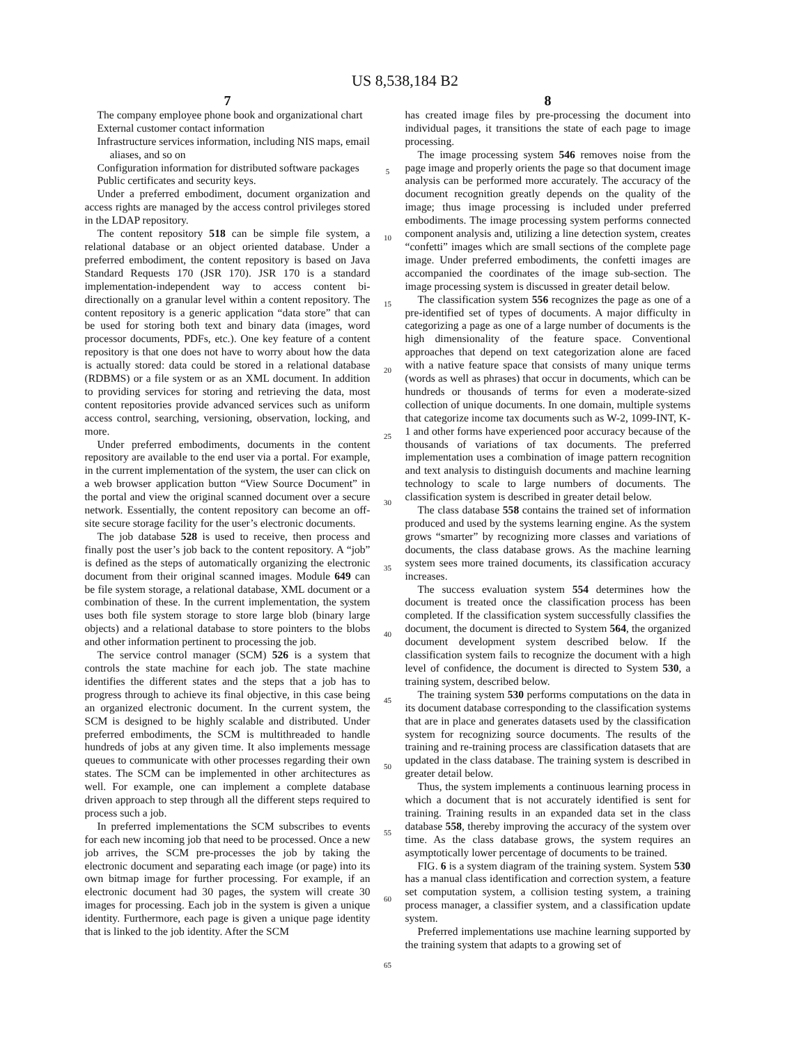US 8,538,184 B2
7
The company employee phone book and organizational chart
External customer contact information
Infrastructure services information, including NIS maps, email aliases, and so on
Configuration information for distributed software packages
Public certificates and security keys.
Under a preferred embodiment, document organization and access rights are managed by the access control privileges stored in the LDAP repository.
The content repository 518 can be simple file system, a relational database or an object oriented database. Under a preferred embodiment, the content repository is based on Java Standard Requests 170 (JSR 170). JSR 170 is a standard implementation-independent way to access content bi-directionally on a granular level within a content repository. The content repository is a generic application “data store” that can be used for storing both text and binary data (images, word processor documents, PDFs, etc.). One key feature of a content repository is that one does not have to worry about how the data is actually stored: data could be stored in a relational database (RDBMS) or a file system or as an XML document. In addition to providing services for storing and retrieving the data, most content repositories provide advanced services such as uniform access control, searching, versioning, observation, locking, and more.
Under preferred embodiments, documents in the content repository are available to the end user via a portal. For example, in the current implementation of the system, the user can click on a web browser application button “View Source Document” in the portal and view the original scanned document over a secure network. Essentially, the content repository can become an off-site secure storage facility for the user’s electronic documents.
The job database 528 is used to receive, then process and finally post the user’s job back to the content repository. A “job” is defined as the steps of automatically organizing the electronic document from their original scanned images. Module 649 can be file system storage, a relational database, XML document or a combination of these. In the current implementation, the system uses both file system storage to store large blob (binary large objects) and a relational database to store pointers to the blobs and other information pertinent to processing the job.
The service control manager (SCM) 526 is a system that controls the state machine for each job. The state machine identifies the different states and the steps that a job has to progress through to achieve its final objective, in this case being an organized electronic document. In the current system, the SCM is designed to be highly scalable and distributed. Under preferred embodiments, the SCM is multithreaded to handle hundreds of jobs at any given time. It also implements message queues to communicate with other processes regarding their own states. The SCM can be implemented in other architectures as well. For example, one can implement a complete database driven approach to step through all the different steps required to process such a job.
In preferred implementations the SCM subscribes to events for each new incoming job that need to be processed. Once a new job arrives, the SCM pre-processes the job by taking the electronic document and separating each image (or page) into its own bitmap image for further processing. For example, if an electronic document had 30 pages, the system will create 30 images for processing. Each job in the system is given a unique identity. Furthermore, each page is given a unique page identity that is linked to the job identity. After the SCM
5
10
15
20
25
30
35
40
45
50
55
60
65
8
has created image files by pre-processing the document into individual pages, it transitions the state of each page to image processing.
The image processing system 546 removes noise from the page image and properly orients the page so that document image analysis can be performed more accurately. The accuracy of the document recognition greatly depends on the quality of the image; thus image processing is included under preferred embodiments. The image processing system performs connected component analysis and, utilizing a line detection system, creates “confetti” images which are small sections of the complete page image. Under preferred embodiments, the confetti images are accompanied the coordinates of the image sub-section. The image processing system is discussed in greater detail below.
The classification system 556 recognizes the page as one of a pre-identified set of types of documents. A major difficulty in categorizing a page as one of a large number of documents is the high dimensionality of the feature space. Conventional approaches that depend on text categorization alone are faced with a native feature space that consists of many unique terms (words as well as phrases) that occur in documents, which can be hundreds or thousands of terms for even a moderate-sized collection of unique documents. In one domain, multiple systems that categorize income tax documents such as W-2, 1099-INT, K-1 and other forms have experienced poor accuracy because of the thousands of variations of tax documents. The preferred implementation uses a combination of image pattern recognition and text analysis to distinguish documents and machine learning technology to scale to large numbers of documents. The classification system is described in greater detail below.
The class database 558 contains the trained set of information produced and used by the systems learning engine. As the system grows “smarter” by recognizing more classes and variations of documents, the class database grows. As the machine learning system sees more trained documents, its classification accuracy increases.
The success evaluation system 554 determines how the document is treated once the classification process has been completed. If the classification system successfully classifies the document, the document is directed to System 564, the organized document development system described below. If the classification system fails to recognize the document with a high level of confidence, the document is directed to System 530, a training system, described below.
The training system 530 performs computations on the data in its document database corresponding to the classification systems that are in place and generates datasets used by the classification system for recognizing source documents. The results of the training and re-training process are classification datasets that are updated in the class database. The training system is described in greater detail below.
Thus, the system implements a continuous learning process in which a document that is not accurately identified is sent for training. Training results in an expanded data set in the class database 558, thereby improving the accuracy of the system over time. As the class database grows, the system requires an asymptotically lower percentage of documents to be trained.
FIG. 6 is a system diagram of the training system. System 530 has a manual class identification and correction system, a feature set computation system, a collision testing system, a training process manager, a classifier system, and a classification update system.
Preferred implementations use machine learning supported by the training system that adapts to a growing set of